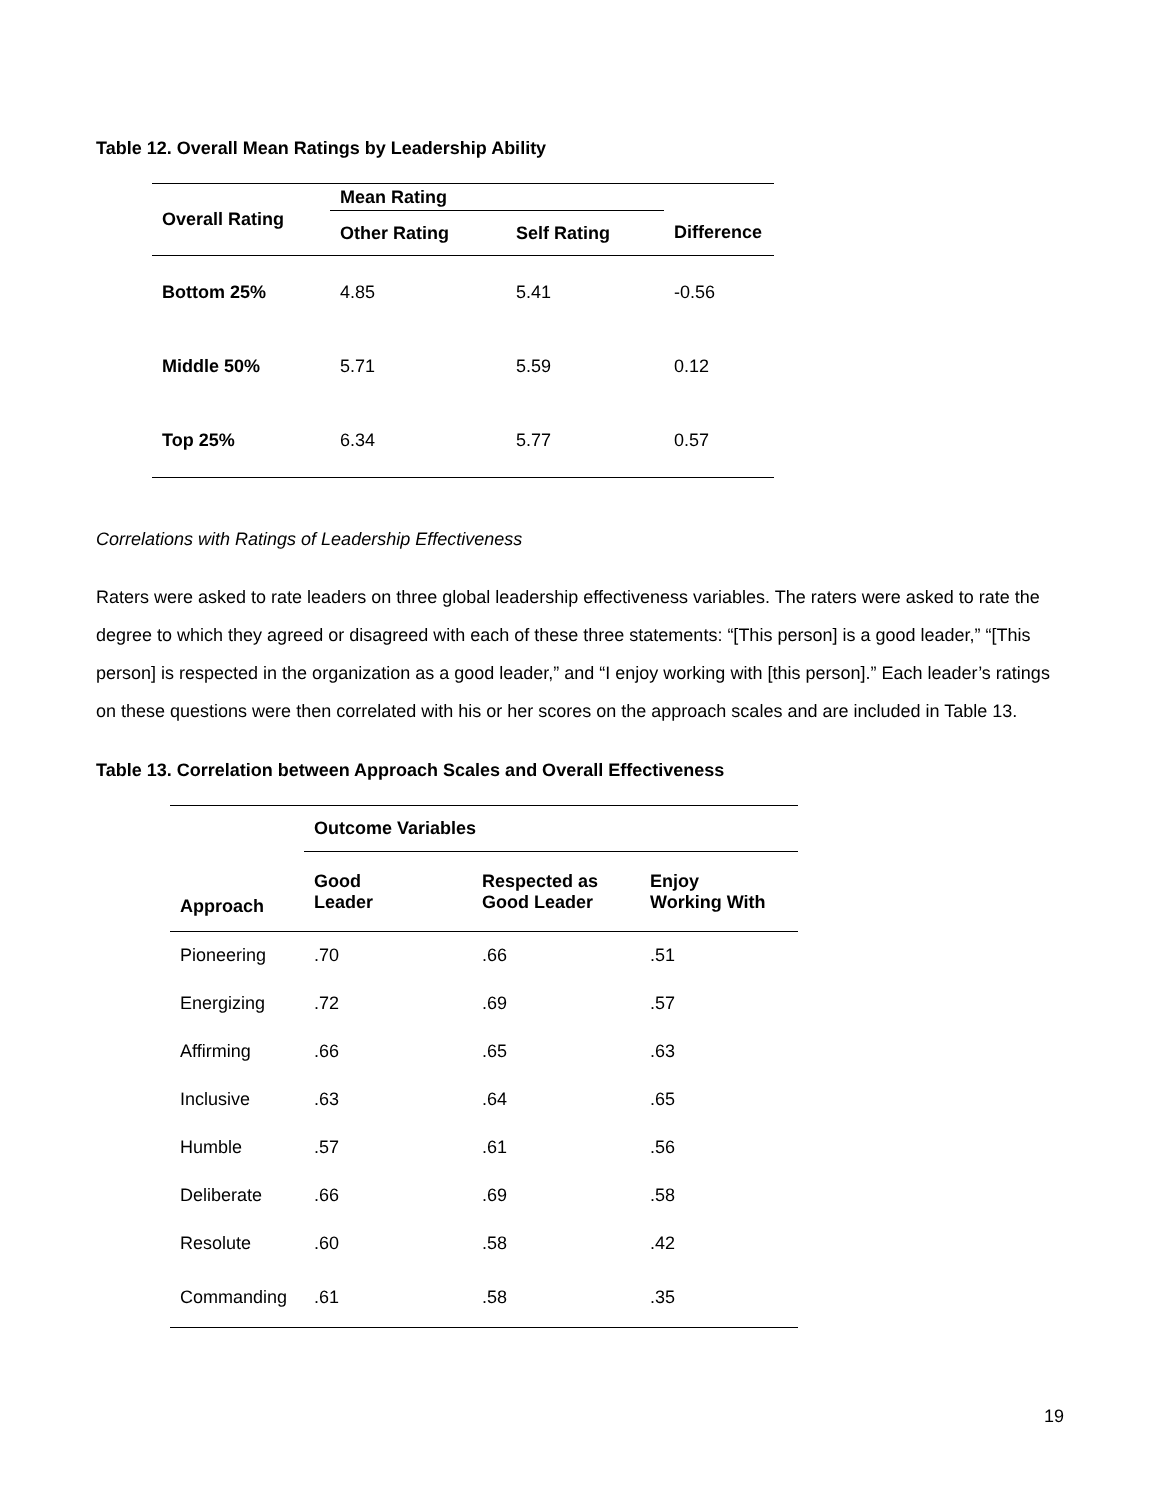Table 12. Overall Mean Ratings by Leadership Ability
| Overall Rating | Mean Rating | | |
| --- | --- | --- | --- |
| | Other Rating | Self Rating | Difference |
| Bottom 25% | 4.85 | 5.41 | -0.56 |
| Middle 50% | 5.71 | 5.59 | 0.12 |
| Top 25% | 6.34 | 5.77 | 0.57 |
Correlations with Ratings of Leadership Effectiveness
Raters were asked to rate leaders on three global leadership effectiveness variables. The raters were asked to rate the degree to which they agreed or disagreed with each of these three statements: “[This person] is a good leader,” “[This person] is respected in the organization as a good leader,” and “I enjoy working with [this person].” Each leader’s ratings on these questions were then correlated with his or her scores on the approach scales and are included in Table 13.
Table 13. Correlation between Approach Scales and Overall Effectiveness
| | Outcome Variables | | |
| --- | --- | --- | --- |
| Approach | Good Leader | Respected as Good Leader | Enjoy Working With |
| Pioneering | .70 | .66 | .51 |
| Energizing | .72 | .69 | .57 |
| Affirming | .66 | .65 | .63 |
| Inclusive | .63 | .64 | .65 |
| Humble | .57 | .61 | .56 |
| Deliberate | .66 | .69 | .58 |
| Resolute | .60 | .58 | .42 |
| Commanding | .61 | .58 | .35 |
19